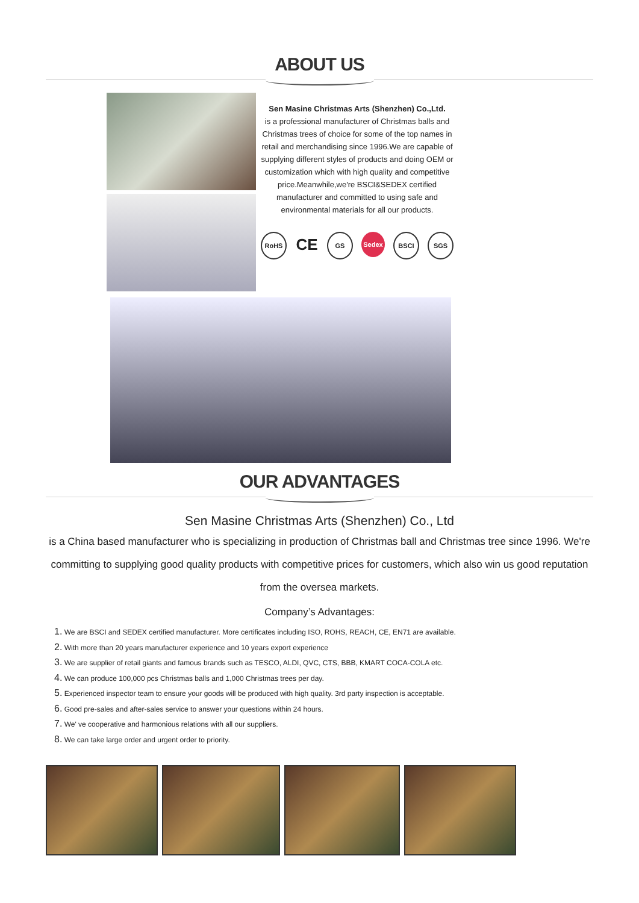ABOUT US
Sen Masine Christmas Arts (Shenzhen) Co.,Ltd.
is a professional manufacturer of Christmas balls and Christmas trees of choice for some of the top names in retail and merchandising since 1996.We are capable of supplying different styles of products and doing OEM or customization which with high quality and competitive price.Meanwhile,we're BSCI&SEDEX certified manufacturer and committed to using safe and environmental materials for all our products.
RoHS
CE
GS Sedex BSCI SGS
OUR ADVANTAGES
Sen Masine Christmas Arts (Shenzhen) Co., Ltd
is a China based manufacturer who is specializing in production of Christmas ball and Christmas tree since 1996. We're committing to supplying good quality products with competitive prices for customers, which also win us good reputation from the oversea markets.
Company’s Advantages:
1. We are BSCI and SEDEX certified manufacturer. More certificates including ISO, ROHS, REACH, CE, EN71 are available.
2. With more than 20 years manufacturer experience and 10 years export experience
3. We are supplier of retail giants and famous brands such as TESCO, ALDI, QVC, CTS, BBB, KMART COCA-COLA etc.
4. We can produce 100,000 pcs Christmas balls and 1,000 Christmas trees per day.
5. Experienced inspector team to ensure your goods will be produced with high quality. 3rd party inspection is acceptable.
6. Good pre-sales and after-sales service to answer your questions within 24 hours.
7. We' ve cooperative and harmonious relations with all our suppliers.
8. We can take large order and urgent order to priority.